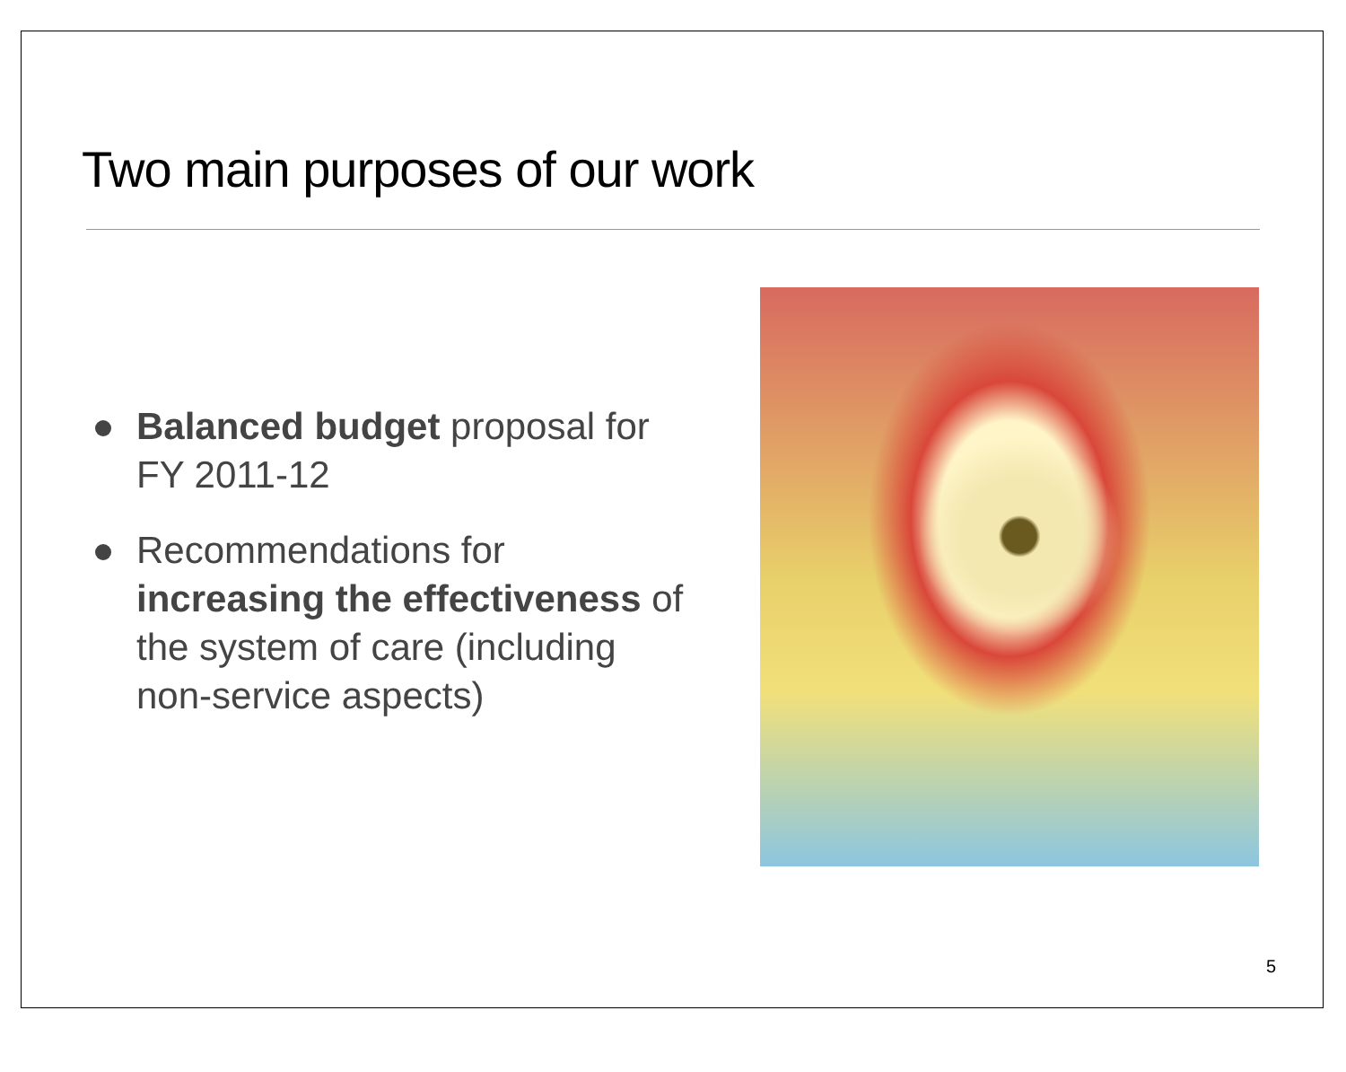Two main purposes of our work
Balanced budget proposal for FY 2011-12
Recommendations for increasing the effectiveness of the system of care (including non-service aspects)
5